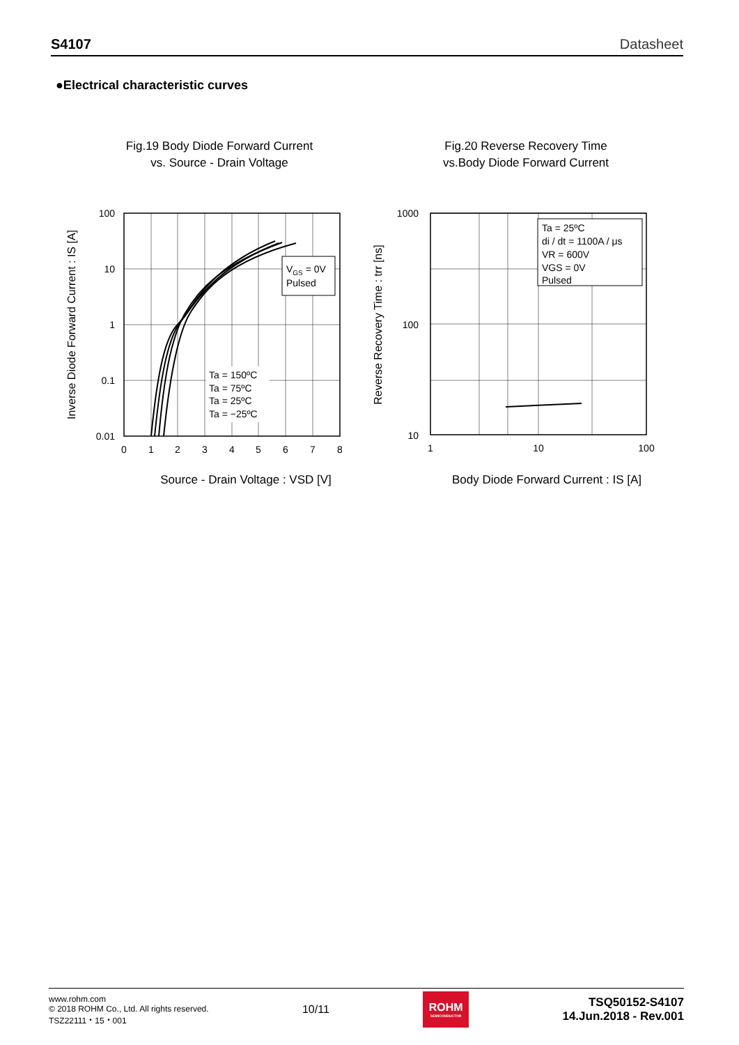S4107 Datasheet
●Electrical characteristic curves
Fig.19 Body Diode Forward Current
vs. Source - Drain Voltage
VGS = 0V
Pulsed
Ta = 150ºC
Ta = 75ºC
Ta = 25ºC
Ta = −25ºC
100
10
1
0.1
0.01
0
1
2
3
4
5
6
7
8
Source - Drain Voltage : VSD [V]
Inverse Diode Forward Current : IS [A]
Fig.20 Reverse Recovery Time
vs.Body Diode Forward Current
Ta = 25ºC
di / dt = 1100A / μs
VR = 600V
VGS = 0V
Pulsed
1000
100
10
1
10
100
Body Diode Forward Current : IS [A]
Reverse Recovery Time : trr [ns]
www.rohm.com
© 2018 ROHM Co., Ltd. All rights reserved.
TSZ22111・15・001
10/11
ROHM
SEMICONDUCTOR
TSQ50152-S4107
14.Jun.2018 - Rev.001